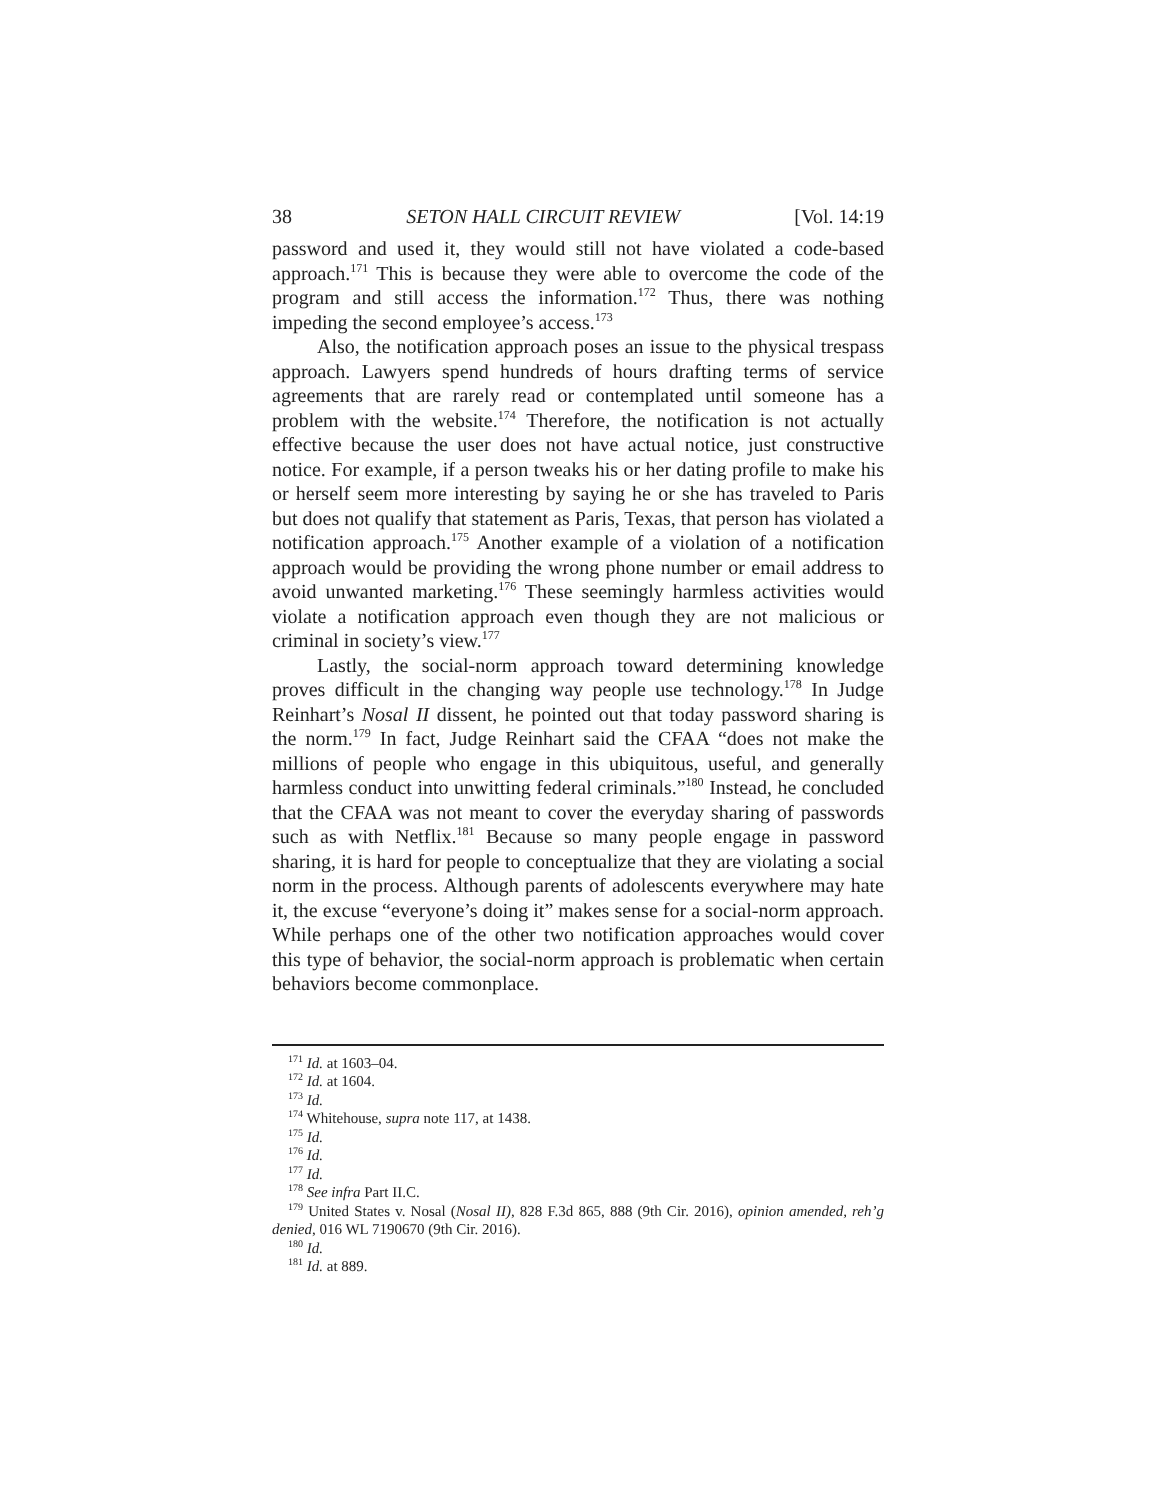38 SETON HALL CIRCUIT REVIEW [Vol. 14:19
password and used it, they would still not have violated a code-based approach.<sup>171</sup> This is because they were able to overcome the code of the program and still access the information.<sup>172</sup> Thus, there was nothing impeding the second employee’s access.<sup>173</sup>
Also, the notification approach poses an issue to the physical trespass approach. Lawyers spend hundreds of hours drafting terms of service agreements that are rarely read or contemplated until someone has a problem with the website.<sup>174</sup> Therefore, the notification is not actually effective because the user does not have actual notice, just constructive notice. For example, if a person tweaks his or her dating profile to make his or herself seem more interesting by saying he or she has traveled to Paris but does not qualify that statement as Paris, Texas, that person has violated a notification approach.<sup>175</sup> Another example of a violation of a notification approach would be providing the wrong phone number or email address to avoid unwanted marketing.<sup>176</sup> These seemingly harmless activities would violate a notification approach even though they are not malicious or criminal in society’s view.<sup>177</sup>
Lastly, the social-norm approach toward determining knowledge proves difficult in the changing way people use technology.<sup>178</sup> In Judge Reinhart’s Nosal II dissent, he pointed out that today password sharing is the norm.<sup>179</sup> In fact, Judge Reinhart said the CFAA “does not make the millions of people who engage in this ubiquitous, useful, and generally harmless conduct into unwitting federal criminals.”<sup>180</sup> Instead, he concluded that the CFAA was not meant to cover the everyday sharing of passwords such as with Netflix.<sup>181</sup> Because so many people engage in password sharing, it is hard for people to conceptualize that they are violating a social norm in the process. Although parents of adolescents everywhere may hate it, the excuse “everyone’s doing it” makes sense for a social-norm approach. While perhaps one of the other two notification approaches would cover this type of behavior, the social-norm approach is problematic when certain behaviors become commonplace.
<sup>171</sup> Id. at 1603–04.
<sup>172</sup> Id. at 1604.
<sup>173</sup> Id.
<sup>174</sup> Whitehouse, supra note 117, at 1438.
<sup>175</sup> Id.
<sup>176</sup> Id.
<sup>177</sup> Id.
<sup>178</sup> See infra Part II.C.
<sup>179</sup> United States v. Nosal (Nosal II), 828 F.3d 865, 888 (9th Cir. 2016), opinion amended, reh’g denied, 016 WL 7190670 (9th Cir. 2016).
<sup>180</sup> Id.
<sup>181</sup> Id. at 889.